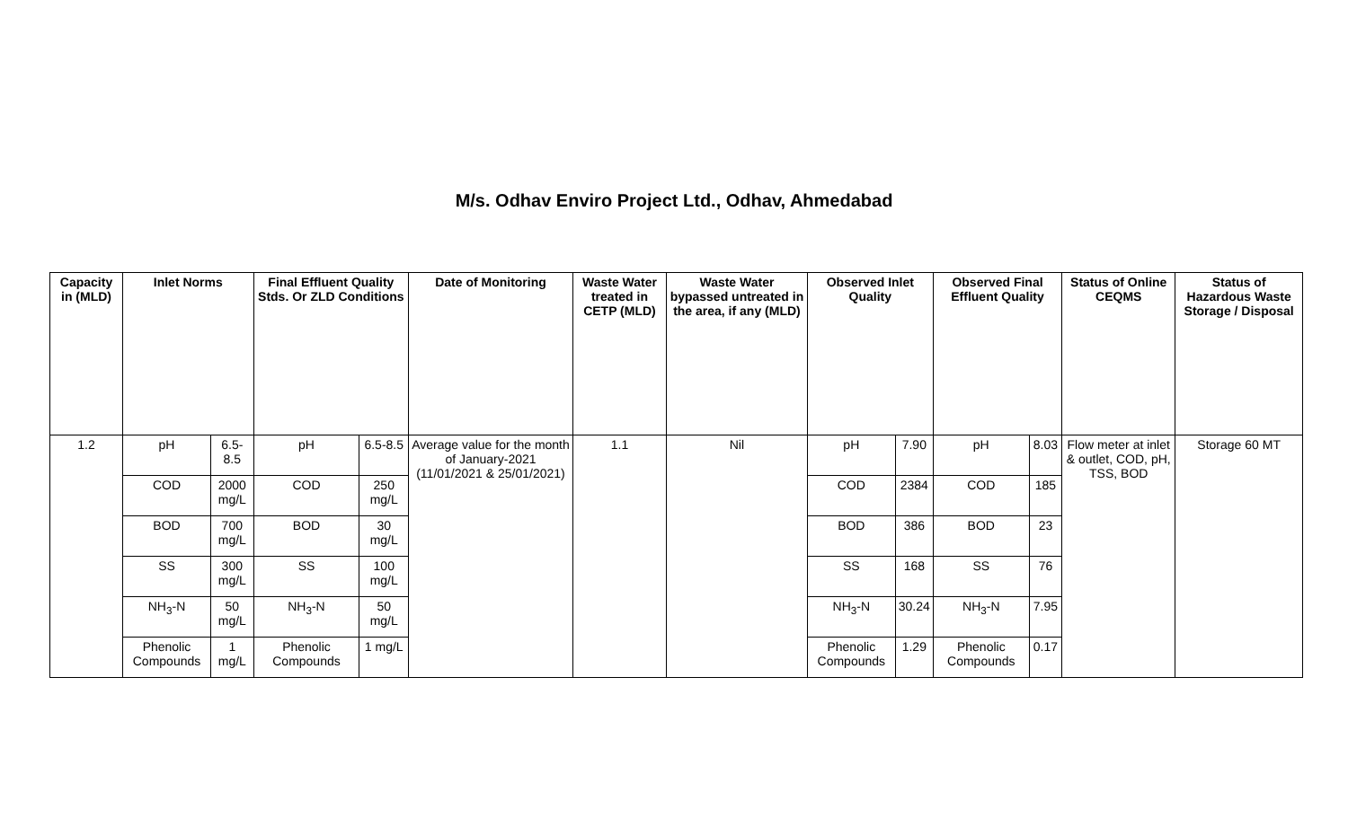M/s. Odhav Enviro Project Ltd., Odhav, Ahmedabad
| Capacity in (MLD) | Inlet Norms | | Final Effluent Quality Stds. Or ZLD Conditions | | Date of Monitoring | Waste Water treated in CETP (MLD) | Waste Water bypassed untreated in the area, if any (MLD) | Observed Inlet Quality | | Observed Final Effluent Quality | | Status of Online CEQMS | Status of Hazardous Waste Storage / Disposal |
| --- | --- | --- | --- | --- | --- | --- | --- | --- | --- | --- | --- | --- | --- |
| 1.2 | pH | 6.5-8.5 | pH | 6.5-8.5 | Average value for the month of January-2021 (11/01/2021 & 25/01/2021) | 1.1 | Nil | pH | 7.90 | pH | 8.03 | Flow meter at inlet & outlet, COD, pH, TSS, BOD | Storage 60 MT |
| | COD | 2000 mg/L | COD | 250 mg/L | | | | COD | 2384 | COD | 185 | | |
| | BOD | 700 mg/L | BOD | 30 mg/L | | | | BOD | 386 | BOD | 23 | | |
| | SS | 300 mg/L | SS | 100 mg/L | | | | SS | 168 | SS | 76 | | |
| | NH<sub>3</sub>-N | 50 mg/L | NH<sub>3</sub>-N | 50 mg/L | | | | NH<sub>3</sub>-N | 30.24 | NH<sub>3</sub>-N | 7.95 | | |
| | Phenolic Compounds | 1 mg/L | Phenolic Compounds | 1 mg/L | | | | Phenolic Compounds | 1.29 | Phenolic Compounds | 0.17 | | |